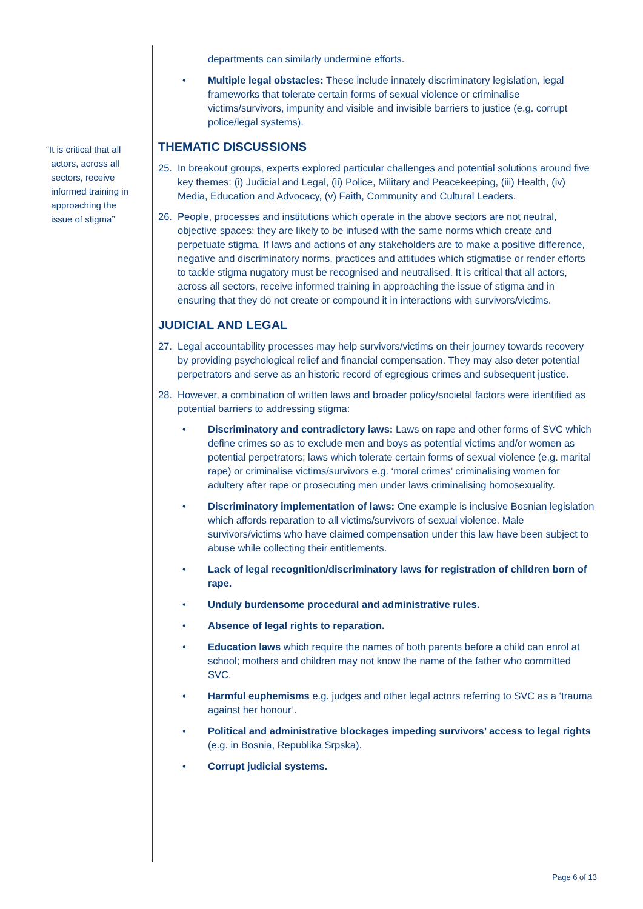“It is critical that all
actors, across all
sectors, receive
informed training in
approaching the
issue of stigma”
departments can similarly undermine efforts.
• Multiple legal obstacles: These include innately discriminatory legislation, legal frameworks that tolerate certain forms of sexual violence or criminalise victims/survivors, impunity and visible and invisible barriers to justice (e.g. corrupt police/legal systems).
THEMATIC DISCUSSIONS
25. In breakout groups, experts explored particular challenges and potential solutions around five key themes: (i) Judicial and Legal, (ii) Police, Military and Peacekeeping, (iii) Health, (iv) Media, Education and Advocacy, (v) Faith, Community and Cultural Leaders.
26. People, processes and institutions which operate in the above sectors are not neutral, objective spaces; they are likely to be infused with the same norms which create and perpetuate stigma. If laws and actions of any stakeholders are to make a positive difference, negative and discriminatory norms, practices and attitudes which stigmatise or render efforts to tackle stigma nugatory must be recognised and neutralised. It is critical that all actors, across all sectors, receive informed training in approaching the issue of stigma and in ensuring that they do not create or compound it in interactions with survivors/victims.
JUDICIAL AND LEGAL
27. Legal accountability processes may help survivors/victims on their journey towards recovery by providing psychological relief and financial compensation. They may also deter potential perpetrators and serve as an historic record of egregious crimes and subsequent justice.
28. However, a combination of written laws and broader policy/societal factors were identified as potential barriers to addressing stigma:
• Discriminatory and contradictory laws: Laws on rape and other forms of SVC which define crimes so as to exclude men and boys as potential victims and/or women as potential perpetrators; laws which tolerate certain forms of sexual violence (e.g. marital rape) or criminalise victims/survivors e.g. ‘moral crimes’ criminalising women for adultery after rape or prosecuting men under laws criminalising homosexuality.
• Discriminatory implementation of laws: One example is inclusive Bosnian legislation which affords reparation to all victims/survivors of sexual violence. Male survivors/victims who have claimed compensation under this law have been subject to abuse while collecting their entitlements.
• Lack of legal recognition/discriminatory laws for registration of children born of rape.
• Unduly burdensome procedural and administrative rules.
• Absence of legal rights to reparation.
• Education laws which require the names of both parents before a child can enrol at school; mothers and children may not know the name of the father who committed SVC.
• Harmful euphemisms e.g. judges and other legal actors referring to SVC as a ‘trauma against her honour’.
• Political and administrative blockages impeding survivors’ access to legal rights (e.g. in Bosnia, Republika Srpska).
• Corrupt judicial systems.
Page 6 of 13